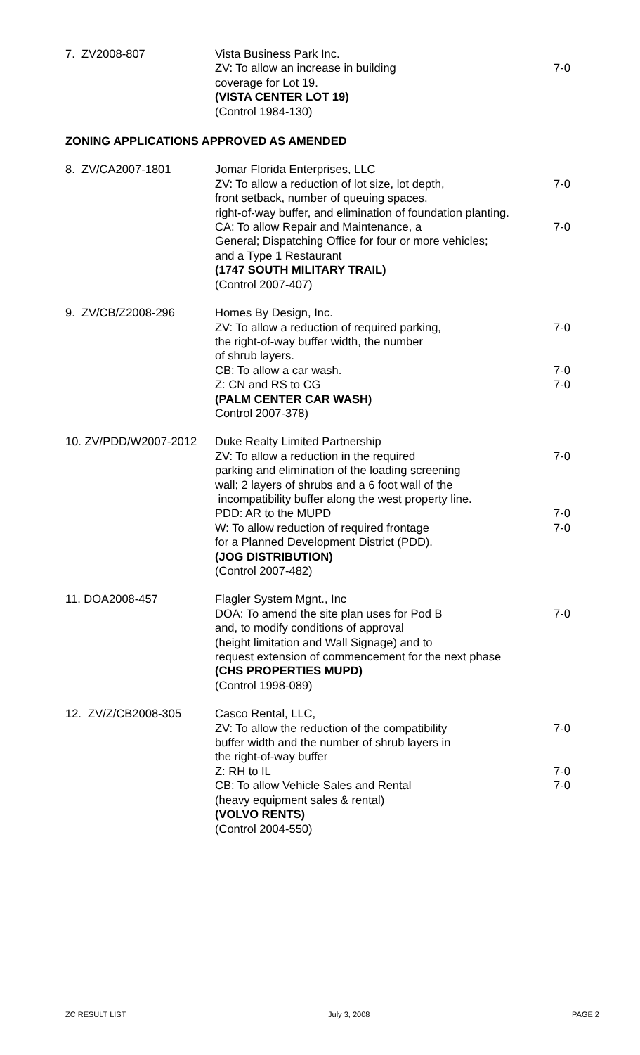| 7. ZV2008-807 | Vista Business Park Inc. | |
| | ZV: To allow an increase in building coverage for Lot 19. (VISTA CENTER LOT 19) (Control 1984-130) | 7-0 |
ZONING APPLICATIONS APPROVED AS AMENDED
| 8. ZV/CA2007-1801 | Jomar Florida Enterprises, LLC | |
| | ZV: To allow a reduction of lot size, lot depth, front setback, number of queuing spaces, right-of-way buffer, and elimination of foundation planting. | 7-0 |
| | CA: To allow Repair and Maintenance, a General; Dispatching Office for four or more vehicles; and a Type 1 Restaurant (1747 SOUTH MILITARY TRAIL) (Control 2007-407) | 7-0 |
| 9. ZV/CB/Z2008-296 | Homes By Design, Inc. | |
| | ZV: To allow a reduction of required parking, the right-of-way buffer width, the number of shrub layers. | 7-0 |
| | CB: To allow a car wash. | 7-0 |
| | Z: CN and RS to CG (PALM CENTER CAR WASH) Control 2007-378) | 7-0 |
| 10. ZV/PDD/W2007-2012 | Duke Realty Limited Partnership | |
| | ZV: To allow a reduction in the required parking and elimination of the loading screening wall; 2 layers of shrubs and a 6 foot wall of the incompatibility buffer along the west property line. | 7-0 |
| | PDD: AR to the MUPD | 7-0 |
| | W: To allow reduction of required frontage for a Planned Development District (PDD). (JOG DISTRIBUTION) (Control 2007-482) | 7-0 |
| 11. DOA2008-457 | Flagler System Mgnt., Inc | |
| | DOA: To amend the site plan uses for Pod B and, to modify conditions of approval (height limitation and Wall Signage) and to request extension of commencement for the next phase (CHS PROPERTIES MUPD) (Control 1998-089) | 7-0 |
| 12. ZV/Z/CB2008-305 | Casco Rental, LLC, | |
| | ZV: To allow the reduction of the compatibility buffer width and the number of shrub layers in the right-of-way buffer | 7-0 |
| | Z: RH to IL | 7-0 |
| | CB: To allow Vehicle Sales and Rental (heavy equipment sales & rental) (VOLVO RENTS) (Control 2004-550) | 7-0 |
ZC RESULT LIST July 3, 2008 PAGE 2